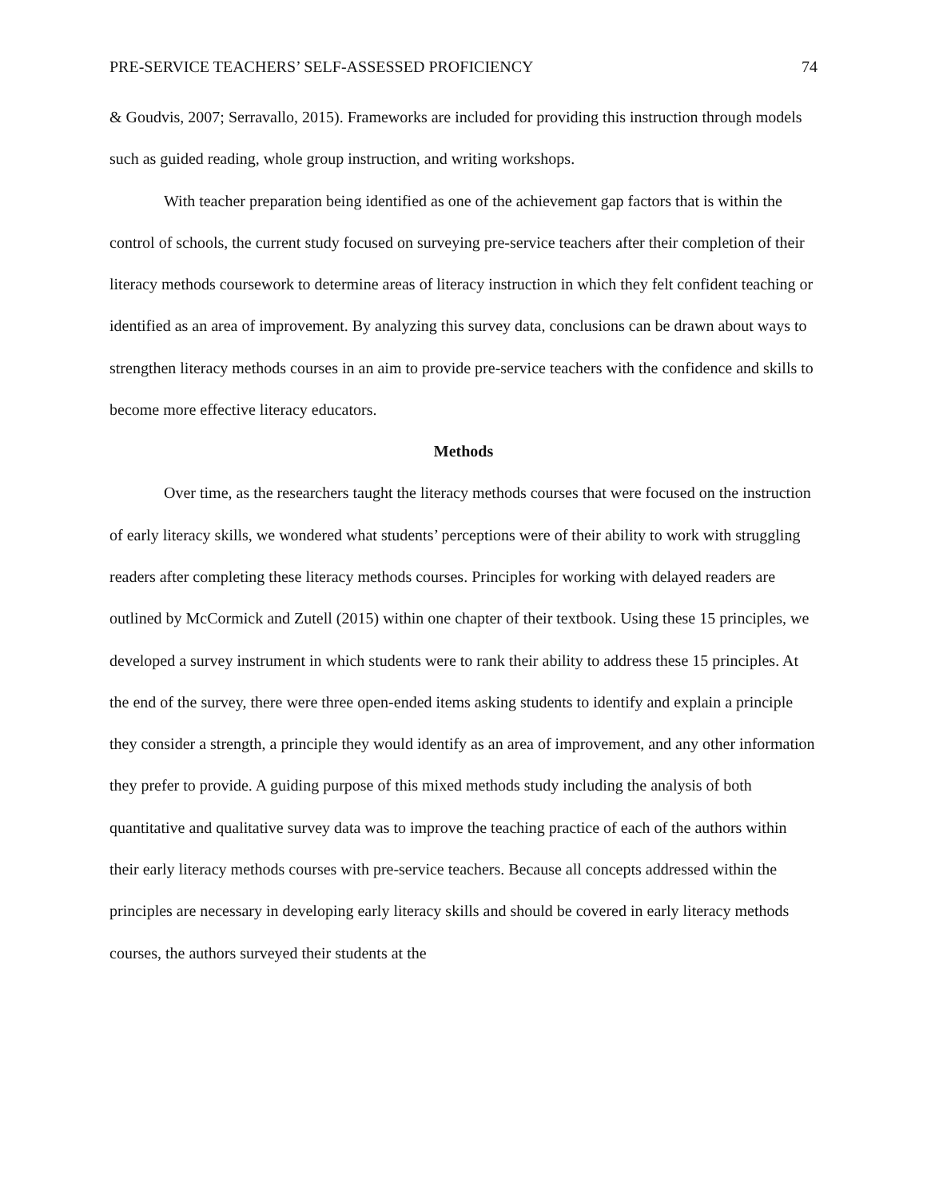PRE-SERVICE TEACHERS’ SELF-ASSESSED PROFICIENCY 74
& Goudvis, 2007; Serravallo, 2015). Frameworks are included for providing this instruction through models such as guided reading, whole group instruction, and writing workshops.
With teacher preparation being identified as one of the achievement gap factors that is within the control of schools, the current study focused on surveying pre-service teachers after their completion of their literacy methods coursework to determine areas of literacy instruction in which they felt confident teaching or identified as an area of improvement. By analyzing this survey data, conclusions can be drawn about ways to strengthen literacy methods courses in an aim to provide pre-service teachers with the confidence and skills to become more effective literacy educators.
Methods
Over time, as the researchers taught the literacy methods courses that were focused on the instruction of early literacy skills, we wondered what students’ perceptions were of their ability to work with struggling readers after completing these literacy methods courses. Principles for working with delayed readers are outlined by McCormick and Zutell (2015) within one chapter of their textbook. Using these 15 principles, we developed a survey instrument in which students were to rank their ability to address these 15 principles. At the end of the survey, there were three open-ended items asking students to identify and explain a principle they consider a strength, a principle they would identify as an area of improvement, and any other information they prefer to provide. A guiding purpose of this mixed methods study including the analysis of both quantitative and qualitative survey data was to improve the teaching practice of each of the authors within their early literacy methods courses with pre-service teachers. Because all concepts addressed within the principles are necessary in developing early literacy skills and should be covered in early literacy methods courses, the authors surveyed their students at the